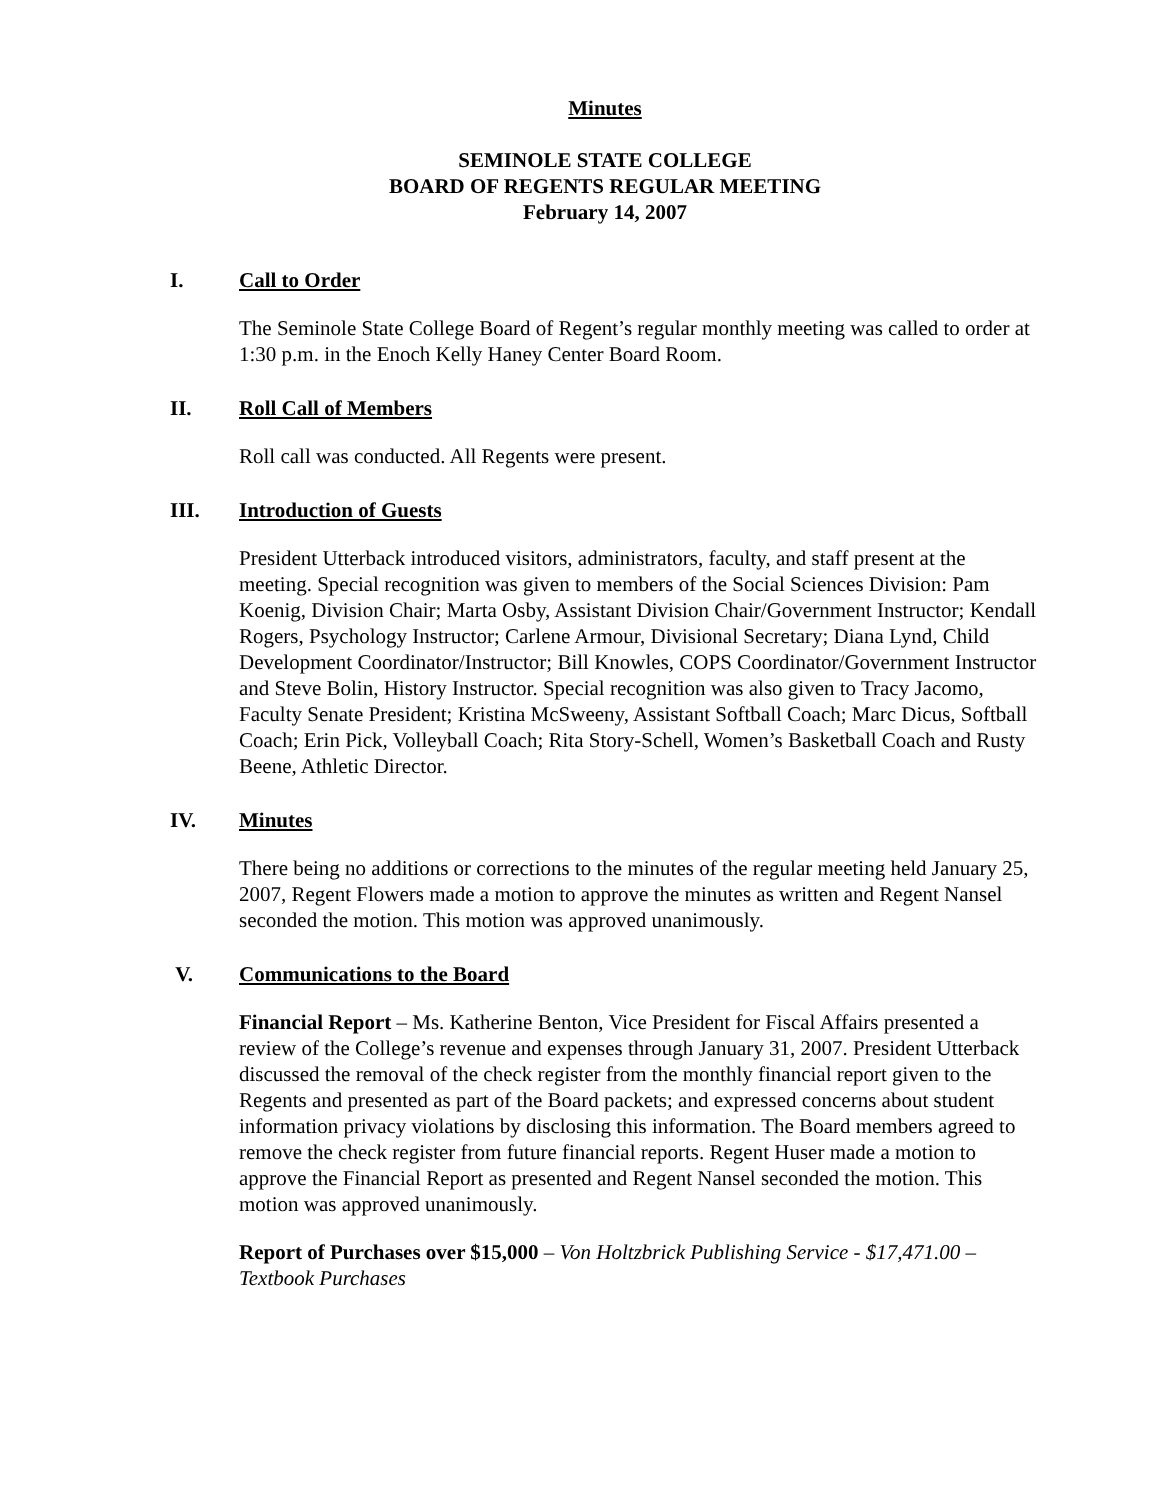Minutes
SEMINOLE STATE COLLEGE
BOARD OF REGENTS REGULAR MEETING
February 14, 2007
I. Call to Order
The Seminole State College Board of Regent’s regular monthly meeting was called to order at 1:30 p.m. in the Enoch Kelly Haney Center Board Room.
II. Roll Call of Members
Roll call was conducted. All Regents were present.
III. Introduction of Guests
President Utterback introduced visitors, administrators, faculty, and staff present at the meeting. Special recognition was given to members of the Social Sciences Division: Pam Koenig, Division Chair; Marta Osby, Assistant Division Chair/Government Instructor; Kendall Rogers, Psychology Instructor; Carlene Armour, Divisional Secretary; Diana Lynd, Child Development Coordinator/Instructor; Bill Knowles, COPS Coordinator/Government Instructor and Steve Bolin, History Instructor. Special recognition was also given to Tracy Jacomo, Faculty Senate President; Kristina McSweeny, Assistant Softball Coach; Marc Dicus, Softball Coach; Erin Pick, Volleyball Coach; Rita Story-Schell, Women’s Basketball Coach and Rusty Beene, Athletic Director.
IV. Minutes
There being no additions or corrections to the minutes of the regular meeting held January 25, 2007, Regent Flowers made a motion to approve the minutes as written and Regent Nansel seconded the motion. This motion was approved unanimously.
V. Communications to the Board
Financial Report – Ms. Katherine Benton, Vice President for Fiscal Affairs presented a review of the College’s revenue and expenses through January 31, 2007. President Utterback discussed the removal of the check register from the monthly financial report given to the Regents and presented as part of the Board packets; and expressed concerns about student information privacy violations by disclosing this information. The Board members agreed to remove the check register from future financial reports. Regent Huser made a motion to approve the Financial Report as presented and Regent Nansel seconded the motion. This motion was approved unanimously.
Report of Purchases over $15,000 – Von Holtzbrick Publishing Service - $17,471.00 – Textbook Purchases